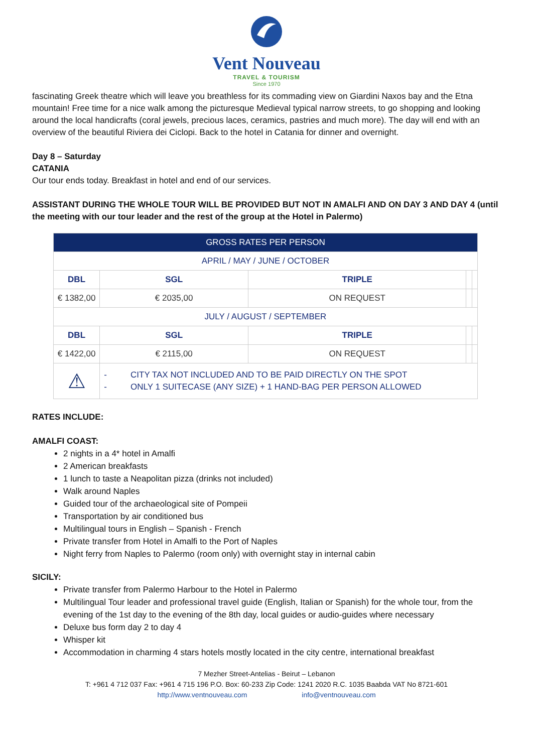Vent Nouveau
TRAVEL & TOURISM
Since 1970
fascinating Greek theatre which will leave you breathless for its commading view on Giardini Naxos bay and the Etna mountain! Free time for a nice walk among the picturesque Medieval typical narrow streets, to go shopping and looking around the local handicrafts (coral jewels, precious laces, ceramics, pastries and much more). The day will end with an overview of the beautiful Riviera dei Ciclopi. Back to the hotel in Catania for dinner and overnight.
Day 8 – Saturday
CATANIA
Our tour ends today. Breakfast in hotel and end of our services.
ASSISTANT DURING THE WHOLE TOUR WILL BE PROVIDED BUT NOT IN AMALFI AND ON DAY 3 AND DAY 4 (until the meeting with our tour leader and the rest of the group at the Hotel in Palermo)
| GROSS RATES PER PERSON | | | | |
| APRIL / MAY / JUNE / OCTOBER | | | | |
| DBL | SGL | TRIPLE | | |
| € 1382,00 | € 2035,00 | ON REQUEST | | |
| JULY / AUGUST / SEPTEMBER | | | | |
| DBL | SGL | TRIPLE | | |
| € 1422,00 | € 2115,00 | ON REQUEST | | |
| ⚠ | - CITY TAX NOT INCLUDED AND TO BE PAID DIRECTLY ON THE SPOT - ONLY 1 SUITECASE (ANY SIZE) + 1 HAND-BAG PER PERSON ALLOWED | | | |
RATES INCLUDE:
AMALFI COAST:
2 nights in a 4* hotel in Amalfi
2 American breakfasts
1 lunch to taste a Neapolitan pizza (drinks not included)
Walk around Naples
Guided tour of the archaeological site of Pompeii
Transportation by air conditioned bus
Multilingual tours in English – Spanish - French
Private transfer from Hotel in Amalfi to the Port of Naples
Night ferry from Naples to Palermo (room only) with overnight stay in internal cabin
SICILY:
Private transfer from Palermo Harbour to the Hotel in Palermo
Multilingual Tour leader and professional travel guide (English, Italian or Spanish) for the whole tour, from the evening of the 1st day to the evening of the 8th day, local guides or audio-guides where necessary
Deluxe bus form day 2 to day 4
Whisper kit
Accommodation in charming 4 stars hotels mostly located in the city centre, international breakfast
7 Mezher Street-Antelias - Beirut – Lebanon
T: +961 4 712 037 Fax: +961 4 715 196 P.O. Box: 60-233 Zip Code: 1241 2020 R.C. 1035 Baabda VAT No 8721-601
http://www.ventnouveau.com info@ventnouveau.com